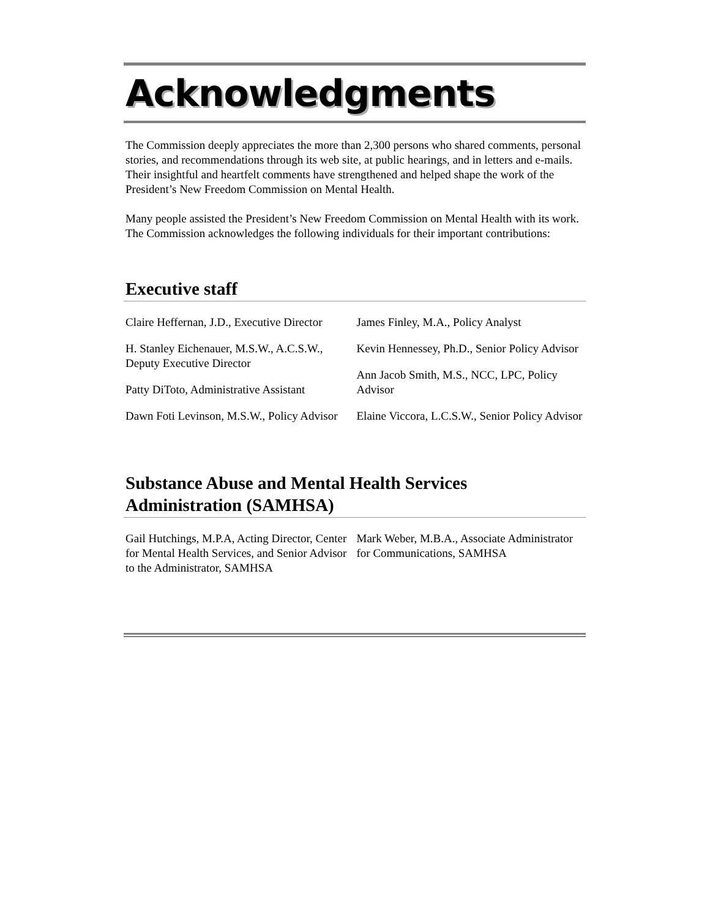Acknowledgments
The Commission deeply appreciates the more than 2,300 persons who shared comments, personal stories, and recommendations through its web site, at public hearings, and in letters and e-mails. Their insightful and heartfelt comments have strengthened and helped shape the work of the President’s New Freedom Commission on Mental Health.
Many people assisted the President’s New Freedom Commission on Mental Health with its work. The Commission acknowledges the following individuals for their important contributions:
Executive staff
Claire Heffernan, J.D., Executive Director
H. Stanley Eichenauer, M.S.W., A.C.S.W., Deputy Executive Director
Patty DiToto, Administrative Assistant
Dawn Foti Levinson, M.S.W., Policy Advisor
James Finley, M.A., Policy Analyst
Kevin Hennessey, Ph.D., Senior Policy Advisor
Ann Jacob Smith, M.S., NCC, LPC, Policy Advisor
Elaine Viccora, L.C.S.W., Senior Policy Advisor
Substance Abuse and Mental Health Services Administration (SAMHSA)
Gail Hutchings, M.P.A, Acting Director, Center for Mental Health Services, and Senior Advisor to the Administrator, SAMHSA
Mark Weber, M.B.A., Associate Administrator for Communications, SAMHSA